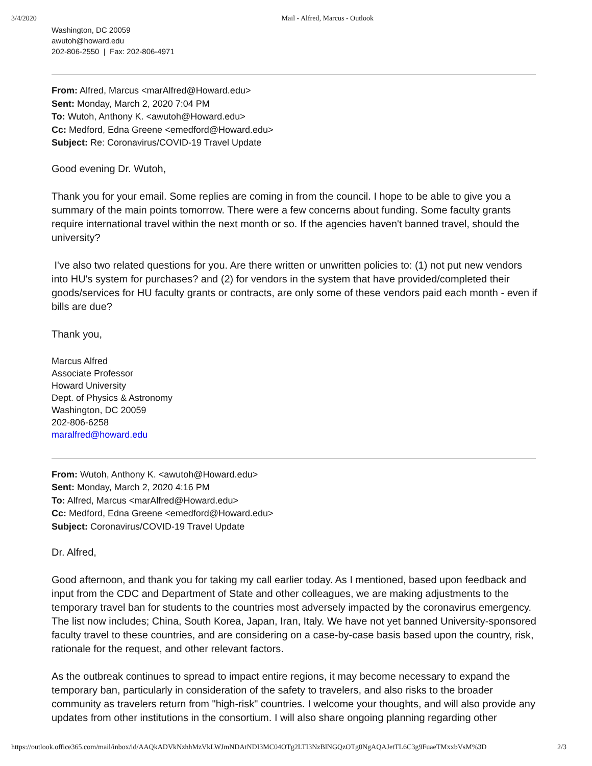3/4/2020 Mail - Alfred, Marcus - Outlook
Washington, DC 20059
awutoh@howard.edu
202-806-2550 | Fax: 202-806-4971
From: Alfred, Marcus <marAlfred@Howard.edu>
Sent: Monday, March 2, 2020 7:04 PM
To: Wutoh, Anthony K. <awutoh@Howard.edu>
Cc: Medford, Edna Greene <emedford@Howard.edu>
Subject: Re: Coronavirus/COVID-19 Travel Update
Good evening Dr. Wutoh,
Thank you for your email. Some replies are coming in from the council. I hope to be able to give you a summary of the main points tomorrow. There were a few concerns about funding. Some faculty grants require international travel within the next month or so. If the agencies haven't banned travel, should the university?
I've also two related questions for you. Are there written or unwritten policies to: (1) not put new vendors into HU's system for purchases? and (2) for vendors in the system that have provided/completed their goods/services for HU faculty grants or contracts, are only some of these vendors paid each month - even if bills are due?
Thank you,
Marcus Alfred
Associate Professor
Howard University
Dept. of Physics & Astronomy
Washington, DC 20059
202-806-6258
maralfred@howard.edu
From: Wutoh, Anthony K. <awutoh@Howard.edu>
Sent: Monday, March 2, 2020 4:16 PM
To: Alfred, Marcus <marAlfred@Howard.edu>
Cc: Medford, Edna Greene <emedford@Howard.edu>
Subject: Coronavirus/COVID-19 Travel Update
Dr. Alfred,
Good afternoon, and thank you for taking my call earlier today. As I mentioned, based upon feedback and input from the CDC and Department of State and other colleagues, we are making adjustments to the temporary travel ban for students to the countries most adversely impacted by the coronavirus emergency. The list now includes; China, South Korea, Japan, Iran, Italy. We have not yet banned University-sponsored faculty travel to these countries, and are considering on a case-by-case basis based upon the country, risk, rationale for the request, and other relevant factors.
As the outbreak continues to spread to impact entire regions, it may become necessary to expand the temporary ban, particularly in consideration of the safety to travelers, and also risks to the broader community as travelers return from "high-risk" countries. I welcome your thoughts, and will also provide any updates from other institutions in the consortium. I will also share ongoing planning regarding other
https://outlook.office365.com/mail/inbox/id/AAQkADVkNzhhMzVkLWJmNDAtNDI3MC04OTg2LTI3NzBlNGQzOTg0NgAQAJetTL6C3g9FuaeTMxxbVsM%3D 2/3